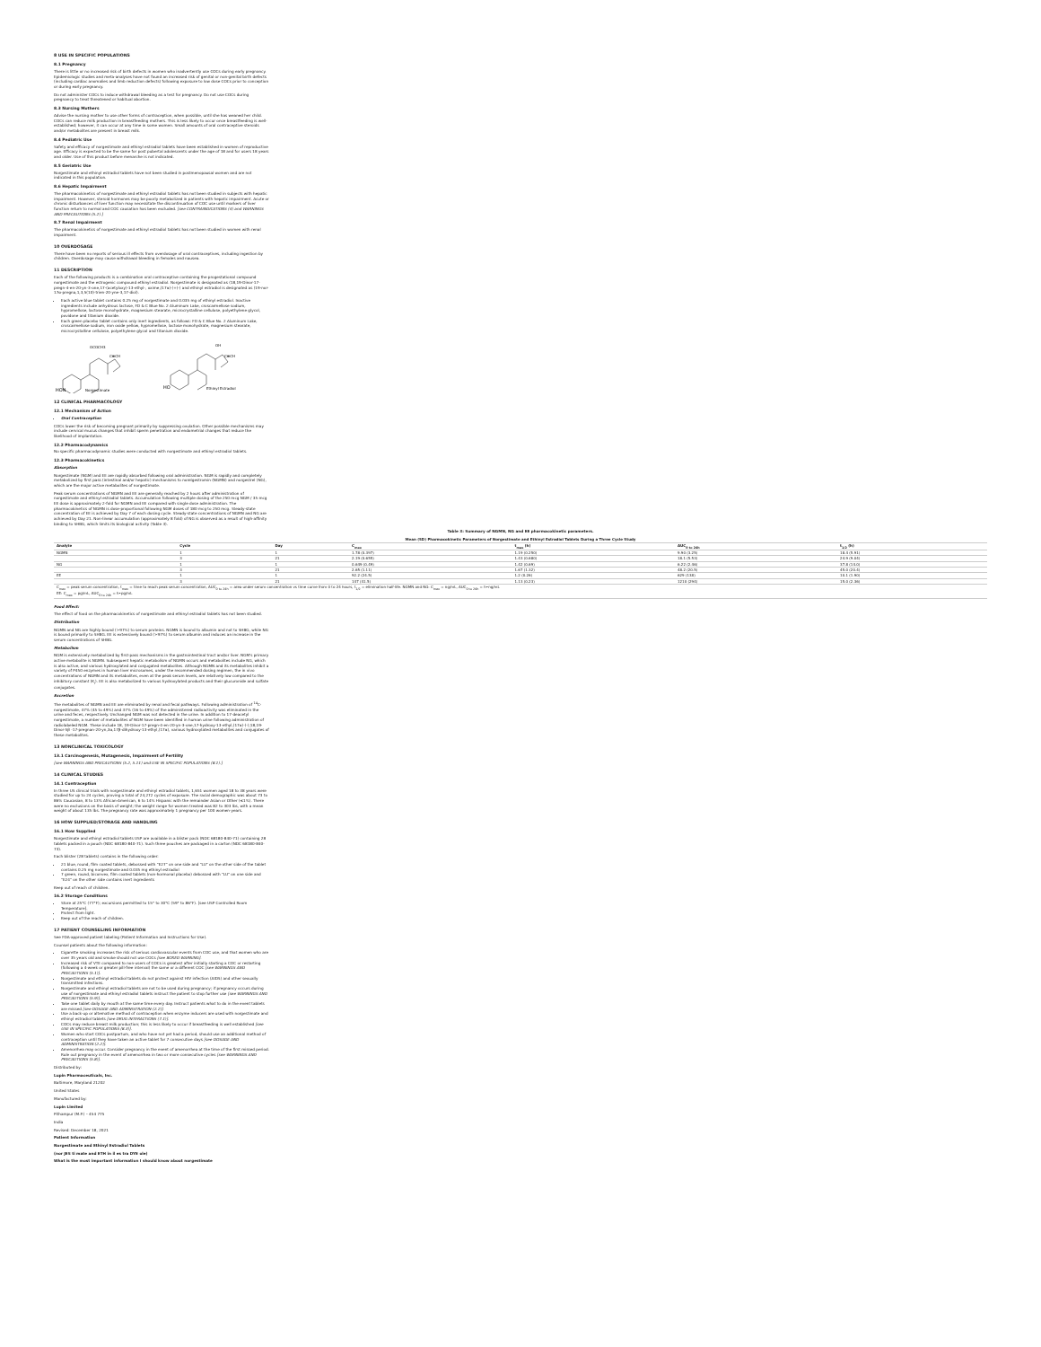8 USE IN SPECIFIC POPULATIONS
8.1 Pregnancy
There is little or no increased risk of birth defects in women who inadvertently use COCs during early pregnancy. Epidemiologic studies and meta-analyses have not found an increased risk of genital or non-genital birth defects (including cardiac anomalies and limb reduction defects) following exposure to low dose COCs prior to conception or during early pregnancy.
Do not administer COCs to induce withdrawal bleeding as a test for pregnancy. Do not use COCs during pregnancy to treat threatened or habitual abortion.
8.3 Nursing Mothers
Advise the nursing mother to use other forms of contraception, when possible, until she has weaned her child. COCs can reduce milk production in breastfeeding mothers. This is less likely to occur once breastfeeding is well-established; however, it can occur at any time in some women. Small amounts of oral contraceptive steroids and/or metabolites are present in breast milk.
8.4 Pediatric Use
Safety and efficacy of norgestimate and ethinyl estradiol tablets have been established in women of reproductive age. Efficacy is expected to be the same for post pubertal adolescents under the age of 18 and for users 18 years and older. Use of this product before menarche is not indicated.
8.5 Geriatric Use
Norgestimate and ethinyl estradiol tablets have not been studied in postmenopausal women and are not indicated in this population.
8.6 Hepatic Impairment
The pharmacokinetics of norgestimate and ethinyl estradiol tablets has not been studied in subjects with hepatic impairment. However, steroid hormones may be poorly metabolized in patients with hepatic impairment. Acute or chronic disturbances of liver function may necessitate the discontinuation of COC use until markers of liver function return to normal and COC causation has been excluded. [see CONTRAINDICATIONS (4) and WARNINGS AND PRECAUTIONS (5.2).]
8.7 Renal Impairment
The pharmacokinetics of norgestimate and ethinyl estradiol tablets has not been studied in women with renal impairment.
10 OVERDOSAGE
There have been no reports of serious ill effects from overdosage of oral contraceptives, including ingestion by children. Overdosage may cause withdrawal bleeding in females and nausea.
11 DESCRIPTION
Each of the following products is a combination oral contraceptive containing the progestational compound norgestimate and the estrogenic compound ethinyl estradiol. Norgestimate is designated as (18,19-Dinor-17-pregn-4-en-20-yn-3-one,17-(acetyloxy)-13-ethyl-, oxime,(17α)-(+)-) and ethinyl estradiol is designated as (19-nor-17α-pregna,1,3,5(10)-trien-20-yne-3,17-diol).
Each active blue tablet contains 0.25 mg of norgestimate and 0.035 mg of ethinyl estradiol. Inactive ingredients include anhydrous lactose, FD & C Blue No. 2 Aluminum Lake, croscarmellose sodium, hypromellose, lactose monohydrate, magnesium stearate, microcrystalline cellulose, polyethylene glycol, povidone and titanium dioxide.
Each green placebo tablet contains only inert ingredients, as follows: FD & C Blue No. 2 Aluminum Lake, croscarmellose sodium, iron oxide yellow, hypromellose, lactose monohydrate, magnesium stearate, microcrystalline cellulose, polyethylene glycol and titanium dioxide.
HON
Norgestimate
OCOCH3
C≡CH
HO
Ethinyl Estradiol
OH
C≡CH
12 CLINICAL PHARMACOLOGY
12.1 Mechanism of Action
Oral Contraception
COCs lower the risk of becoming pregnant primarily by suppressing ovulation. Other possible mechanisms may include cervical mucus changes that inhibit sperm penetration and endometrial changes that reduce the likelihood of implantation.
12.2 Pharmacodynamics
No specific pharmacodynamic studies were conducted with norgestimate and ethinyl estradiol tablets.
12.3 Pharmacokinetics
Absorption
Norgestimate (NGM) and EE are rapidly absorbed following oral administration. NGM is rapidly and completely metabolized by first pass (intestinal and/or hepatic) mechanisms to norelgestromin (NGMN) and norgestrel (NG), which are the major active metabolites of norgestimate.
Peak serum concentrations of NGMN and EE are generally reached by 2 hours after administration of norgestimate and ethinyl estradiol tablets. Accumulation following multiple dosing of the 250 mcg NGM / 35 mcg EE dose is approximately 2-fold for NGMN and EE compared with single dose administration. The pharmacokinetics of NGMN is dose-proportional following NGM doses of 180 mcg to 250 mcg. Steady-state concentration of EE is achieved by Day 7 of each dosing cycle. Steady-state concentrations of NGMN and NG are achieved by Day 21. Non-linear accumulation (approximately 8 fold) of NG is observed as a result of high-affinity binding to SHBG, which limits its biological activity (Table 3).
Table 3: Summary of NGMN, NG and EE pharmacokinetic parameters.
| Mean (SD) Pharmacokinetic Parameters of Norgestimate and Ethinyl Estradiol Tablets During a Three Cycle Study | | | | | | |
| --- | --- | --- | --- | --- | --- | --- |
| Analyte | Cycle | Day | C<sub>max</sub> | t<sub>max</sub> (h) | AUC<sub>0 to 24h</sub> | t<sub>1/2</sub> (h) |
| NGMN | 1 | 1 | 1.78 (0.397) | 1.19 (0.250) | 9.90 (3.25) | 18.4 (5.91) |
| | 3 | 21 | 2.19 (0.655) | 1.43 (0.680) | 18.1 (5.53) | 24.9 (9.04) |
| NG | 1 | 1 | 0.649 (0.49) | 1.42 (0.69) | 6.22 (2.46) | 37.8 (14.0) |
| | 3 | 21 | 2.65 (1.11) | 1.67 (1.32) | 48.2 (20.5) | 45.0 (20.4) |
| EE | 1 | 1 | 92.2 (24.5) | 1.2 (0.26) | 629 (138) | 10.1 (1.90) |
| | 3 | 21 | 147 (41.5) | 1.13 (0.23) | 1210 (294) | 15.0 (2.36) |
| C<sub>max</sub> = peak serum concentration, t<sub>max</sub> = time to reach peak serum concentration, AUC<sub>0 to 24h</sub> = area under serum concentration vs time curve from 0 to 24 hours, t<sub>1/2</sub> = elimination half-life. NGMN and NG: C<sub>max</sub> = ng/mL, AUC<sub>0 to 24h</sub> = h•ng/mL EE: C<sub>max</sub> = pg/mL, AUC<sub>0 to 24h</sub> = h•pg/mL | | | | | | |
Food Effect:
The effect of food on the pharmacokinetics of norgestimate and ethinyl estradiol tablets has not been studied.
Distribution
NGMN and NG are highly bound (>97%) to serum proteins. NGMN is bound to albumin and not to SHBG, while NG is bound primarily to SHBG. EE is extensively bound (>97%) to serum albumin and induces an increase in the serum concentrations of SHBG.
Metabolism
NGM is extensively metabolized by first-pass mechanisms in the gastrointestinal tract and/or liver. NGM's primary active metabolite is NGMN. Subsequent hepatic metabolism of NGMN occurs and metabolites include NG, which is also active, and various hydroxylated and conjugated metabolites. Although NGMN and its metabolites inhibit a variety of P450 enzymes in human liver microsomes, under the recommended dosing regimen, the in vivo concentrations of NGMN and its metabolites, even at the peak serum levels, are relatively low compared to the inhibitory constant (K<sub>i</sub>). EE is also metabolized to various hydroxylated products and their glucuronide and sulfate conjugates.
Excretion
The metabolites of NGMN and EE are eliminated by renal and fecal pathways. Following administration of <sup>14</sup>C-norgestimate, 47% (45 to 49%) and 37% (16 to 49%) of the administered radioactivity was eliminated in the urine and feces, respectively. Unchanged NGM was not detected in the urine. In addition to 17-deacetyl norgestimate, a number of metabolites of NGM have been identified in human urine following administration of radiolabeled NGM. These include 18, 19-Dinor-17-pregn-4-en-20-yn-3-one,17-hydroxy-13-ethyl,(17α)-(-);18,19-Dinor-5β -17-pregnan-20-yn,3α,17β-dihydroxy-13-ethyl,(17α), various hydroxylated metabolites and conjugates of these metabolites.
13 NONCLINICAL TOXICOLOGY
13.1 Carcinogenesis, Mutagenesis, Impairment of Fertility
[see WARNINGS AND PRECAUTIONS (5.2, 5.11) and USE IN SPECIFIC POPULATIONS (8.1).]
14 CLINICAL STUDIES
14.1 Contraception
In three US clinical trials with norgestimate and ethinyl estradiol tablets, 1,651 women aged 18 to 38 years were studied for up to 24 cycles, proving a total of 24,272 cycles of exposure. The racial demographic was about 73 to 86% Caucasian, 8 to 13% African-American, 6 to 14% Hispanic with the remainder Asian or Other (≤1%). There were no exclusions on the basis of weight; the weight range for women treated was 82 to 303 lbs, with a mean weight of about 135 lbs. The pregnancy rate was approximately 1 pregnancy per 100 women-years.
16 HOW SUPPLIED/STORAGE AND HANDLING
16.1 How Supplied
Norgestimate and ethinyl estradiol tablets USP are available in a blister pack (NDC 68180-840-71) containing 28 tablets packed in a pouch (NDC 68180-840-71). Such three pouches are packaged in a carton (NDC 68180-840-73).
Each blister (28 tablets) contains in the following order:
21 blue, round, film coated tablets, debossed with "E27" on one side and "LU" on the other side of the tablet contains 0.25 mg norgestimate and 0.035 mg ethinyl estradiol
7 green, round, biconvex, film coated tablets (non-hormonal placebo) debossed with "LU" on one side and "E24" on the other side contains inert ingredients
Keep out of reach of children.
16.2 Storage Conditions
Store at 25°C (77°F); excursions permitted to 15° to 30°C (59° to 86°F). [see USP Controlled Room Temperature].
Protect from light.
Keep out of the reach of children.
17 PATIENT COUNSELING INFORMATION
See FDA-approved patient labeling (Patient Information and Instructions for Use).
Counsel patients about the following information:
Cigarette smoking increases the risk of serious cardiovascular events from COC use, and that women who are over 35 years old and smoke should not use COCs [see BOXED WARNING].
Increased risk of VTE compared to non-users of COCs is greatest after initially starting a COC or restarting (following a 4-week or greater pill-free interval) the same or a different COC [see WARNINGS AND PRECAUTIONS (5.1)].
Norgestimate and ethinyl estradiol tablets do not protect against HIV infection (AIDS) and other sexually transmitted infections.
Norgestimate and ethinyl estradiol tablets are not to be used during pregnancy; if pregnancy occurs during use of norgestimate and ethinyl estradiol tablets instruct the patient to stop further use [see WARNINGS AND PRECAUTIONS (5.9)].
Take one tablet daily by mouth at the same time every day. Instruct patients what to do in the event tablets are missed [see DOSAGE AND ADMINISTRATION (2.2)].
Use a back-up or alternative method of contraception when enzyme inducers are used with norgestimate and ethinyl estradiol tablets [see DRUG INTERACTIONS (7.1)].
COCs may reduce breast milk production; this is less likely to occur if breastfeeding is well established [see USE IN SPECIFIC POPULATIONS (8.3)].
Women who start COCs postpartum, and who have not yet had a period, should use an additional method of contraception until they have taken an active tablet for 7 consecutive days [see DOSAGE AND ADMINISTRATION (2.2)].
Amenorrhea may occur. Consider pregnancy in the event of amenorrhea at the time of the first missed period. Rule out pregnancy in the event of amenorrhea in two or more consecutive cycles [see WARNINGS AND PRECAUTIONS (5.8)].
Distributed by:
Lupin Pharmaceuticals, Inc.
Baltimore, Maryland 21202
United States
Manufactured by:
Lupin Limited
Pithampur (M.P.) – 454 775
India
Revised: December 18, 2021
Patient Information
Norgestimate and Ethinyl Estradiol Tablets
(nor JES ti mate and ETH in il es tra DYE ole)
What is the most important information I should know about norgestimate